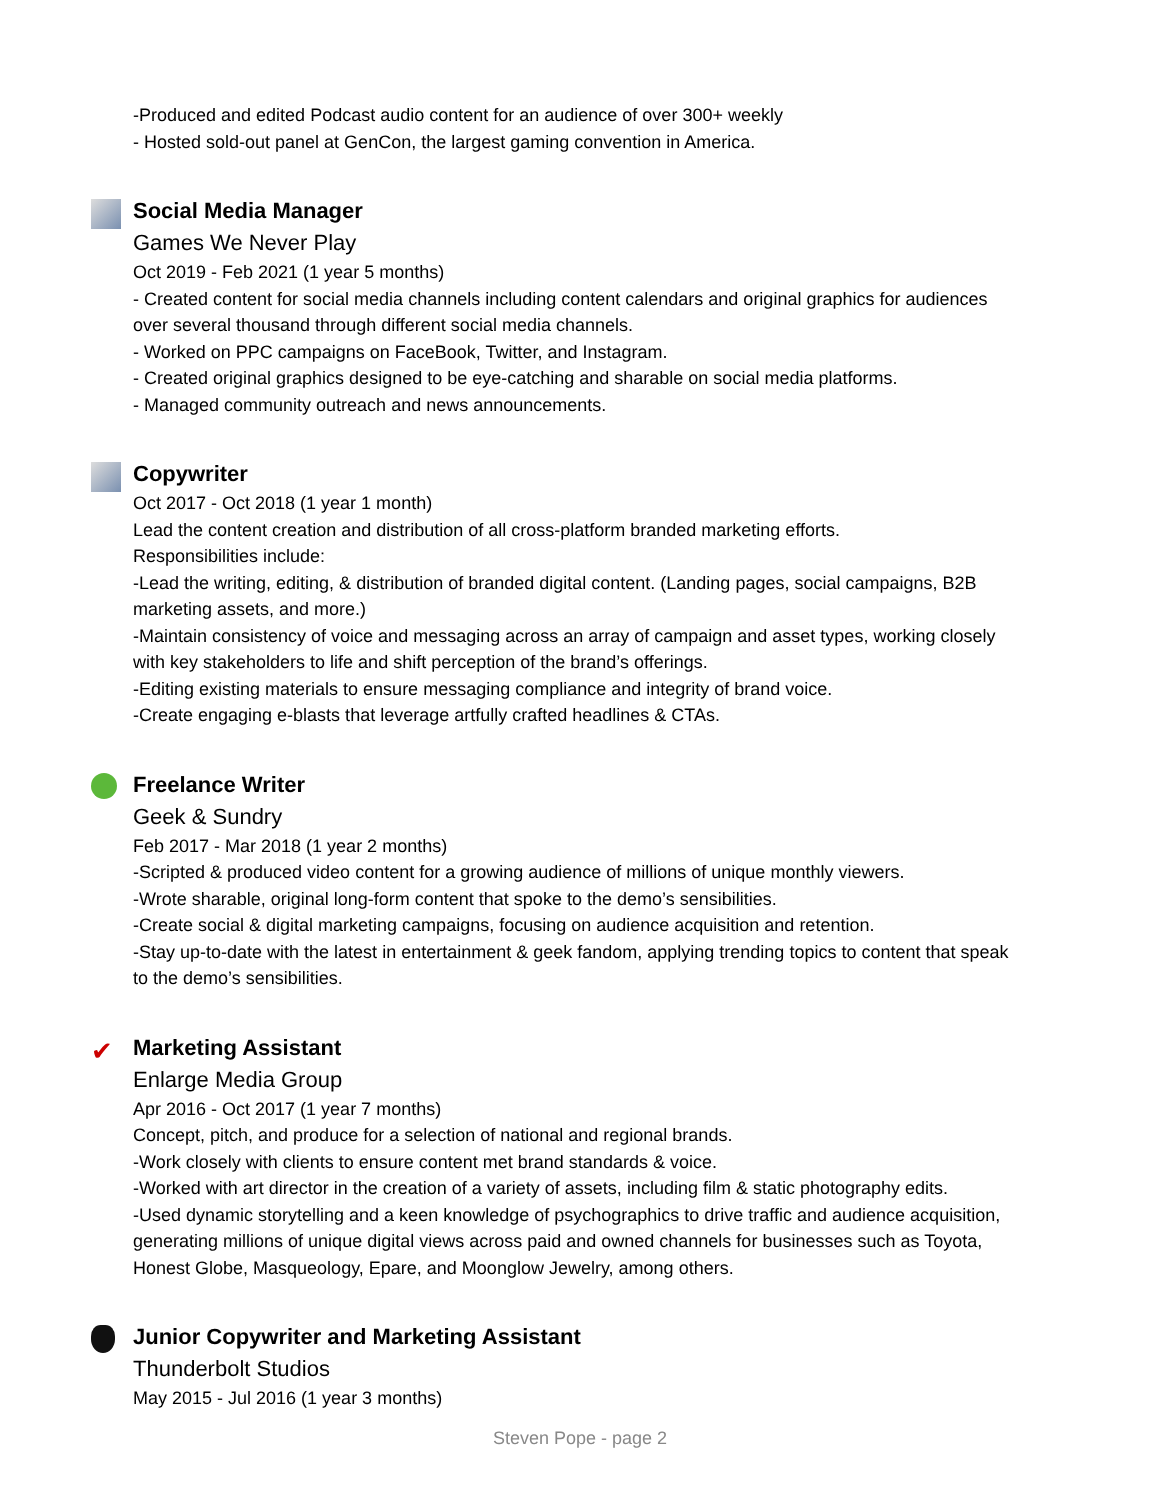-Produced and edited Podcast audio content for an audience of over 300+ weekly
- Hosted sold-out panel at GenCon, the largest gaming convention in America.
Social Media Manager
Games We Never Play
Oct 2019 - Feb 2021 (1 year 5 months)
- Created content for social media channels including content calendars and original graphics for audiences over several thousand through different social media channels.
- Worked on PPC campaigns on FaceBook, Twitter, and Instagram.
- Created original graphics designed to be eye-catching and sharable on social media platforms.
- Managed community outreach and news announcements.
Copywriter
Oct 2017 - Oct 2018 (1 year 1 month)
Lead the content creation and distribution of all cross-platform branded marketing efforts.
Responsibilities include:
-Lead the writing, editing, & distribution of branded digital content. (Landing pages, social campaigns, B2B marketing assets, and more.)
-Maintain consistency of voice and messaging across an array of campaign and asset types, working closely with key stakeholders to life and shift perception of the brand’s offerings.
-Editing existing materials to ensure messaging compliance and integrity of brand voice.
-Create engaging e-blasts that leverage artfully crafted headlines & CTAs.
Freelance Writer
Geek & Sundry
Feb 2017 - Mar 2018 (1 year 2 months)
-Scripted & produced video content for a growing audience of millions of unique monthly viewers.
-Wrote sharable, original long-form content that spoke to the demo’s sensibilities.
-Create social & digital marketing campaigns, focusing on audience acquisition and retention.
-Stay up-to-date with the latest in entertainment & geek fandom, applying trending topics to content that speak to the demo’s sensibilities.
✔
Marketing Assistant
Enlarge Media Group
Apr 2016 - Oct 2017 (1 year 7 months)
Concept, pitch, and produce for a selection of national and regional brands.
-Work closely with clients to ensure content met brand standards & voice.
-Worked with art director in the creation of a variety of assets, including film & static photography edits.
-Used dynamic storytelling and a keen knowledge of psychographics to drive traffic and audience acquisition, generating millions of unique digital views across paid and owned channels for businesses such as Toyota, Honest Globe, Masqueology, Epare, and Moonglow Jewelry, among others.
Junior Copywriter and Marketing Assistant
Thunderbolt Studios
May 2015 - Jul 2016 (1 year 3 months)
Steven Pope - page 2